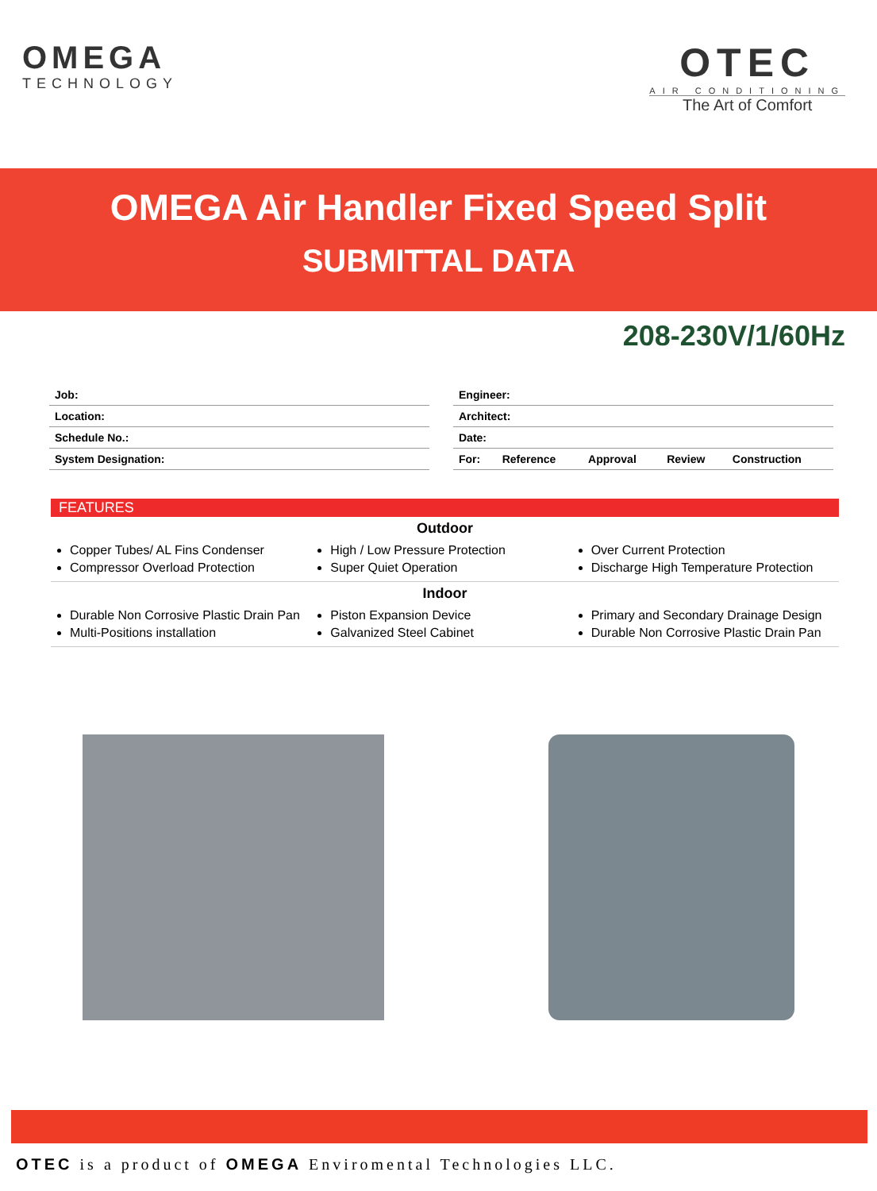OMEGA
TECHNOLOGY
OTEC
AIR CONDITIONING
The Art of Comfort
OMEGA Air Handler Fixed Speed Split
SUBMITTAL DATA
208-230V/1/60Hz
| Job: |
| Location: |
| Schedule No.: |
| System Designation: |
| Engineer: | | | | |
| Architect: | | | | |
| Date: | | | | |
| For: | Reference | Approval | Review | Construction |
FEATURES
Outdoor
Copper Tubes/ AL Fins Condenser
Compressor Overload Protection
High / Low Pressure Protection
Super Quiet Operation
Over Current Protection
Discharge High Temperature Protection
Indoor
Durable Non Corrosive Plastic Drain Pan
Multi-Positions installation
Piston Expansion Device
Galvanized Steel Cabinet
Primary and Secondary Drainage Design
Durable Non Corrosive Plastic Drain Pan
OTEC is a product of OMEGA Enviromental Technologies LLC.